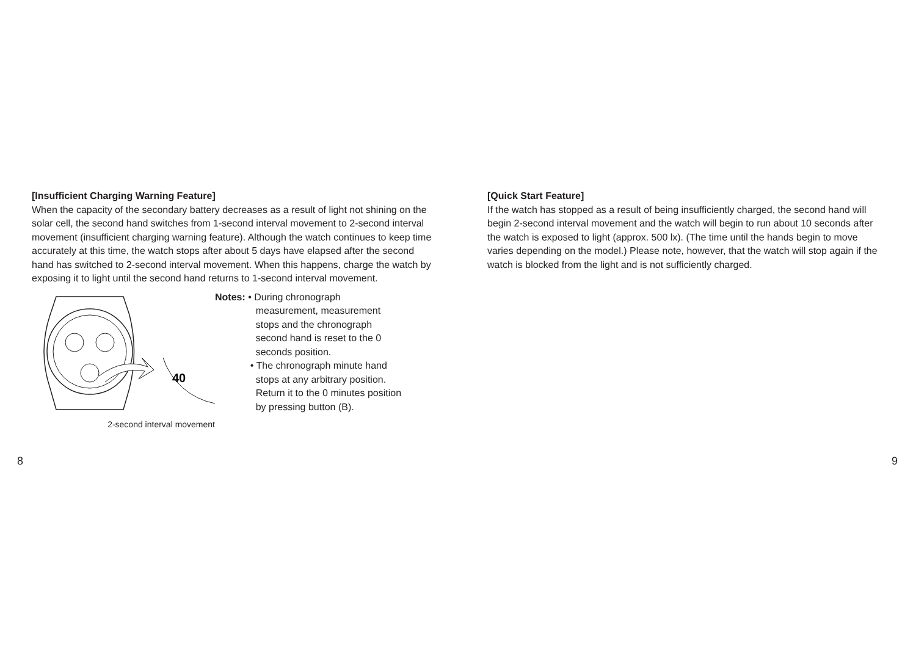[Insufficient Charging Warning Feature]
When the capacity of the secondary battery decreases as a result of light not shining on the solar cell, the second hand switches from 1-second interval movement to 2-second interval movement (insufficient charging warning feature). Although the watch continues to keep time accurately at this time, the watch stops after about 5 days have elapsed after the second hand has switched to 2-second interval movement. When this happens, charge the watch by exposing it to light until the second hand returns to 1-second interval movement.
40
2-second interval movement
Notes: • During chronograph
measurement, measurement
stops and the chronograph
second hand is reset to the 0
seconds position.
• The chronograph minute hand
stops at any arbitrary position.
Return it to the 0 minutes position
by pressing button (B).
8
[Quick Start Feature]
If the watch has stopped as a result of being insufficiently charged, the second hand will begin 2-second interval movement and the watch will begin to run about 10 seconds after the watch is exposed to light (approx. 500 lx). (The time until the hands begin to move varies depending on the model.) Please note, however, that the watch will stop again if the watch is blocked from the light and is not sufficiently charged.
9